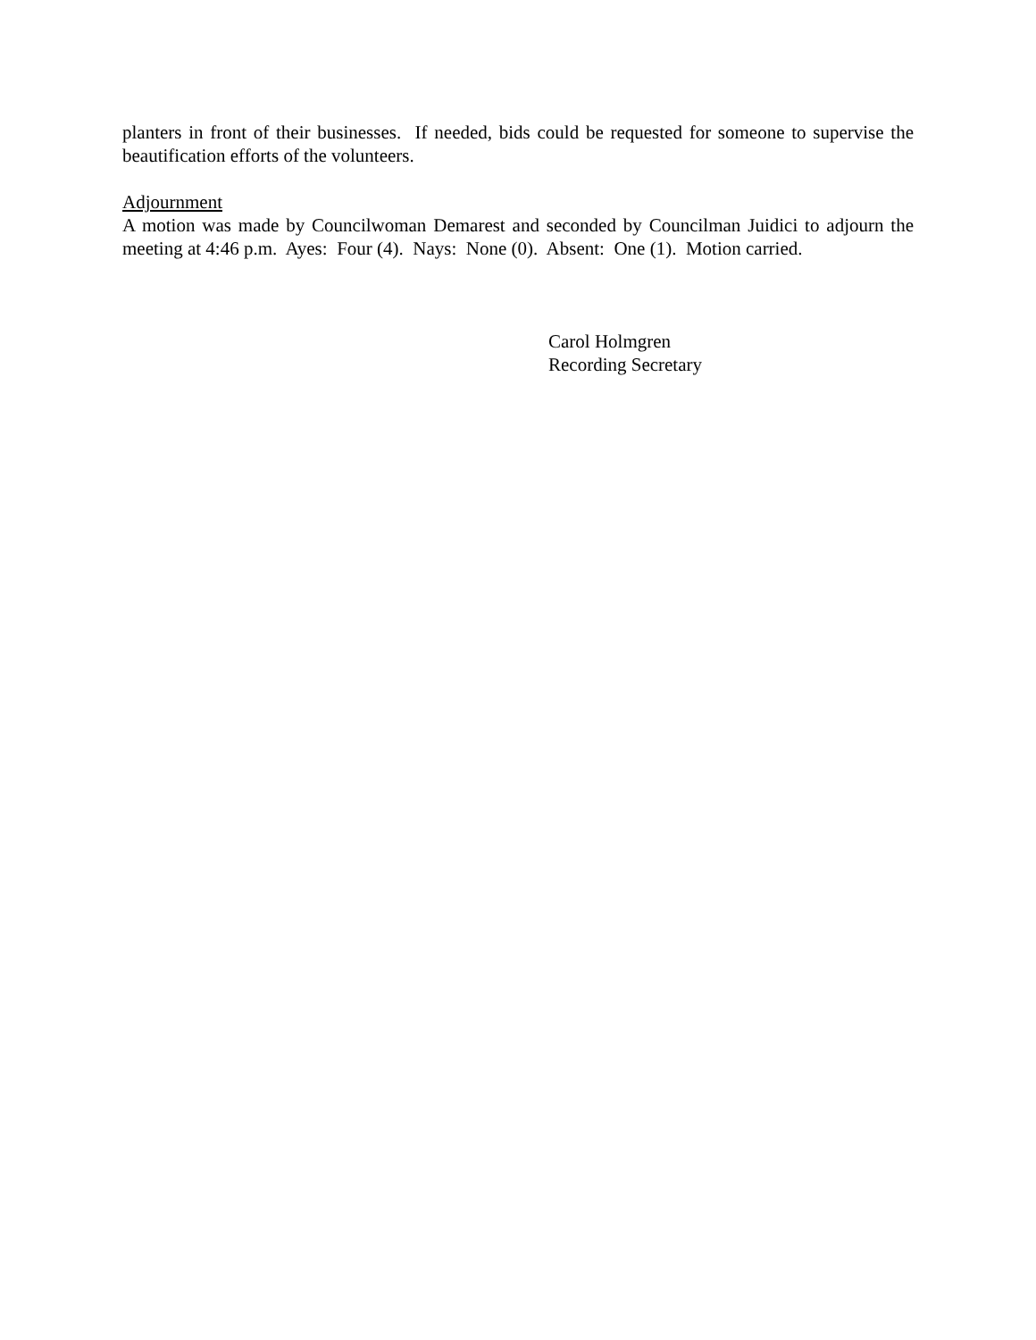planters in front of their businesses. If needed, bids could be requested for someone to supervise the beautification efforts of the volunteers.
Adjournment
A motion was made by Councilwoman Demarest and seconded by Councilman Juidici to adjourn the meeting at 4:46 p.m. Ayes: Four (4). Nays: None (0). Absent: One (1). Motion carried.
Carol Holmgren
Recording Secretary